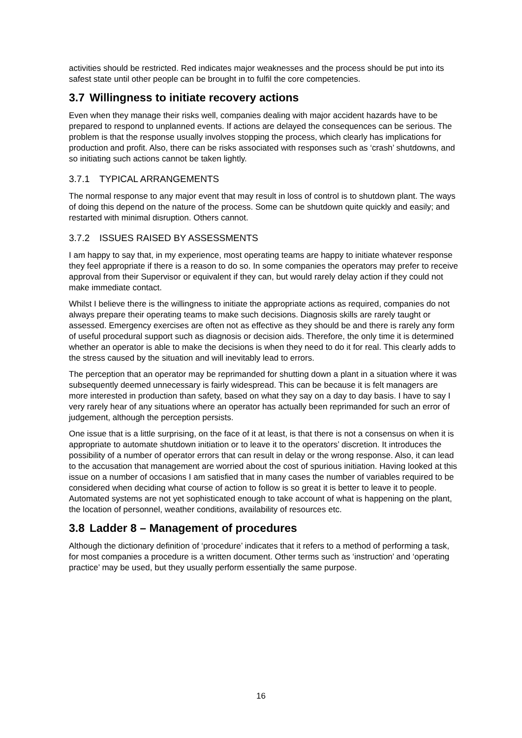activities should be restricted. Red indicates major weaknesses and the process should be put into its safest state until other people can be brought in to fulfil the core competencies.
3.7 Willingness to initiate recovery actions
Even when they manage their risks well, companies dealing with major accident hazards have to be prepared to respond to unplanned events. If actions are delayed the consequences can be serious. The problem is that the response usually involves stopping the process, which clearly has implications for production and profit. Also, there can be risks associated with responses such as ‘crash’ shutdowns, and so initiating such actions cannot be taken lightly.
3.7.1 TYPICAL ARRANGEMENTS
The normal response to any major event that may result in loss of control is to shutdown plant. The ways of doing this depend on the nature of the process. Some can be shutdown quite quickly and easily; and restarted with minimal disruption. Others cannot.
3.7.2 ISSUES RAISED BY ASSESSMENTS
I am happy to say that, in my experience, most operating teams are happy to initiate whatever response they feel appropriate if there is a reason to do so. In some companies the operators may prefer to receive approval from their Supervisor or equivalent if they can, but would rarely delay action if they could not make immediate contact.
Whilst I believe there is the willingness to initiate the appropriate actions as required, companies do not always prepare their operating teams to make such decisions. Diagnosis skills are rarely taught or assessed. Emergency exercises are often not as effective as they should be and there is rarely any form of useful procedural support such as diagnosis or decision aids. Therefore, the only time it is determined whether an operator is able to make the decisions is when they need to do it for real. This clearly adds to the stress caused by the situation and will inevitably lead to errors.
The perception that an operator may be reprimanded for shutting down a plant in a situation where it was subsequently deemed unnecessary is fairly widespread. This can be because it is felt managers are more interested in production than safety, based on what they say on a day to day basis. I have to say I very rarely hear of any situations where an operator has actually been reprimanded for such an error of judgement, although the perception persists.
One issue that is a little surprising, on the face of it at least, is that there is not a consensus on when it is appropriate to automate shutdown initiation or to leave it to the operators’ discretion. It introduces the possibility of a number of operator errors that can result in delay or the wrong response. Also, it can lead to the accusation that management are worried about the cost of spurious initiation. Having looked at this issue on a number of occasions I am satisfied that in many cases the number of variables required to be considered when deciding what course of action to follow is so great it is better to leave it to people. Automated systems are not yet sophisticated enough to take account of what is happening on the plant, the location of personnel, weather conditions, availability of resources etc.
3.8 Ladder 8 – Management of procedures
Although the dictionary definition of ‘procedure’ indicates that it refers to a method of performing a task, for most companies a procedure is a written document. Other terms such as ‘instruction’ and ‘operating practice’ may be used, but they usually perform essentially the same purpose.
16